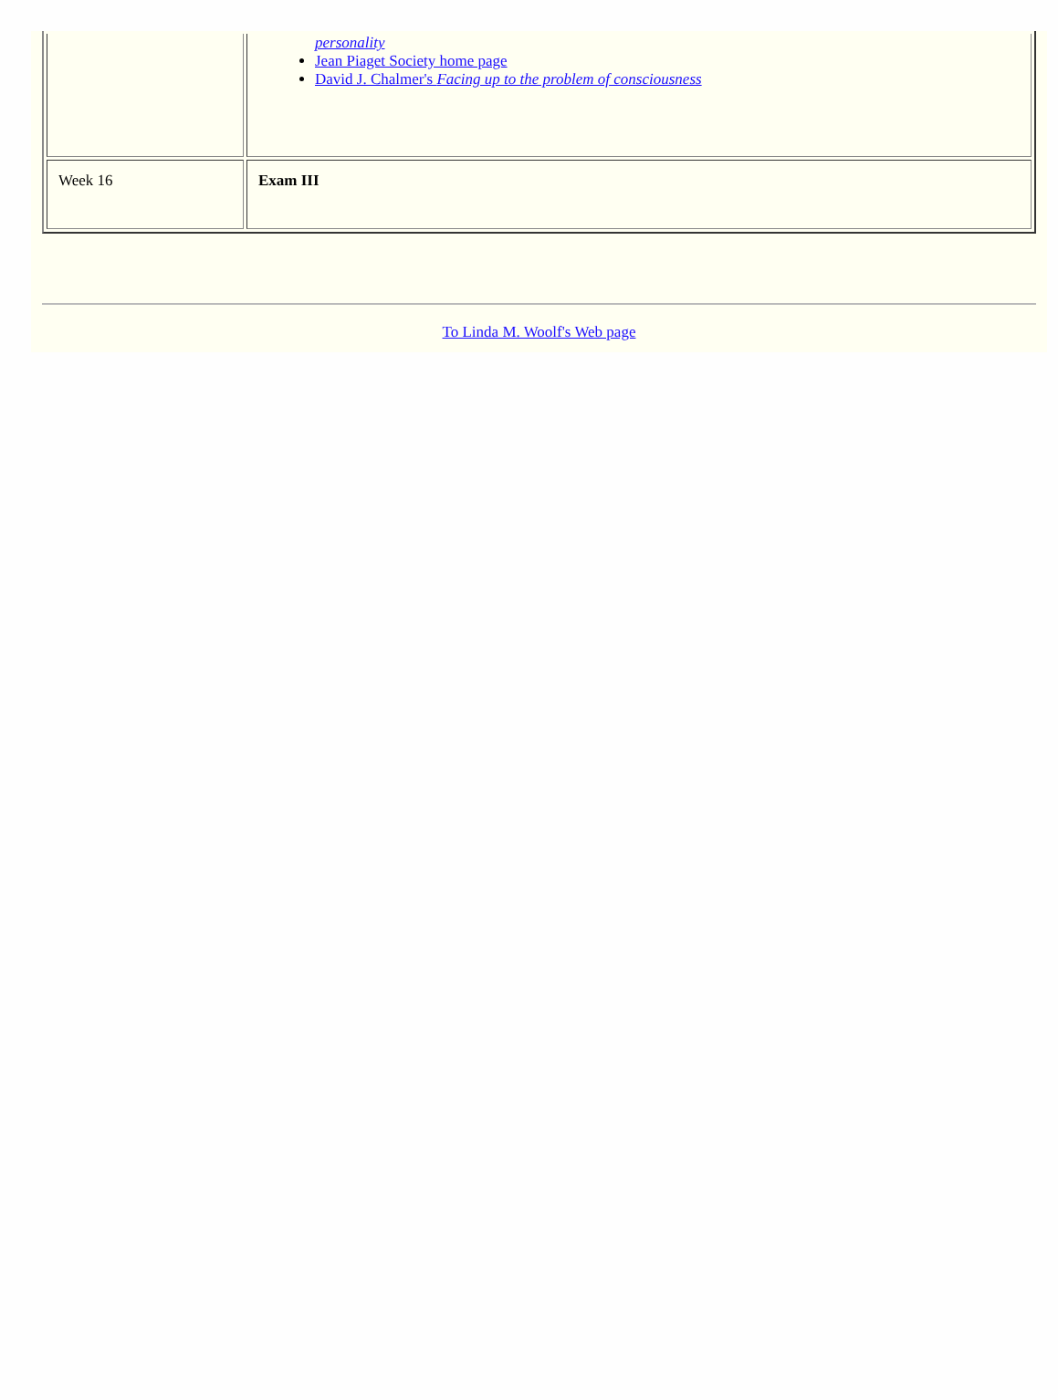| | personality Jean Piaget Society home page David J. Chalmer's Facing up to the problem of consciousness |
| Week 16 | Exam III |
To Linda M. Woolf's Web page